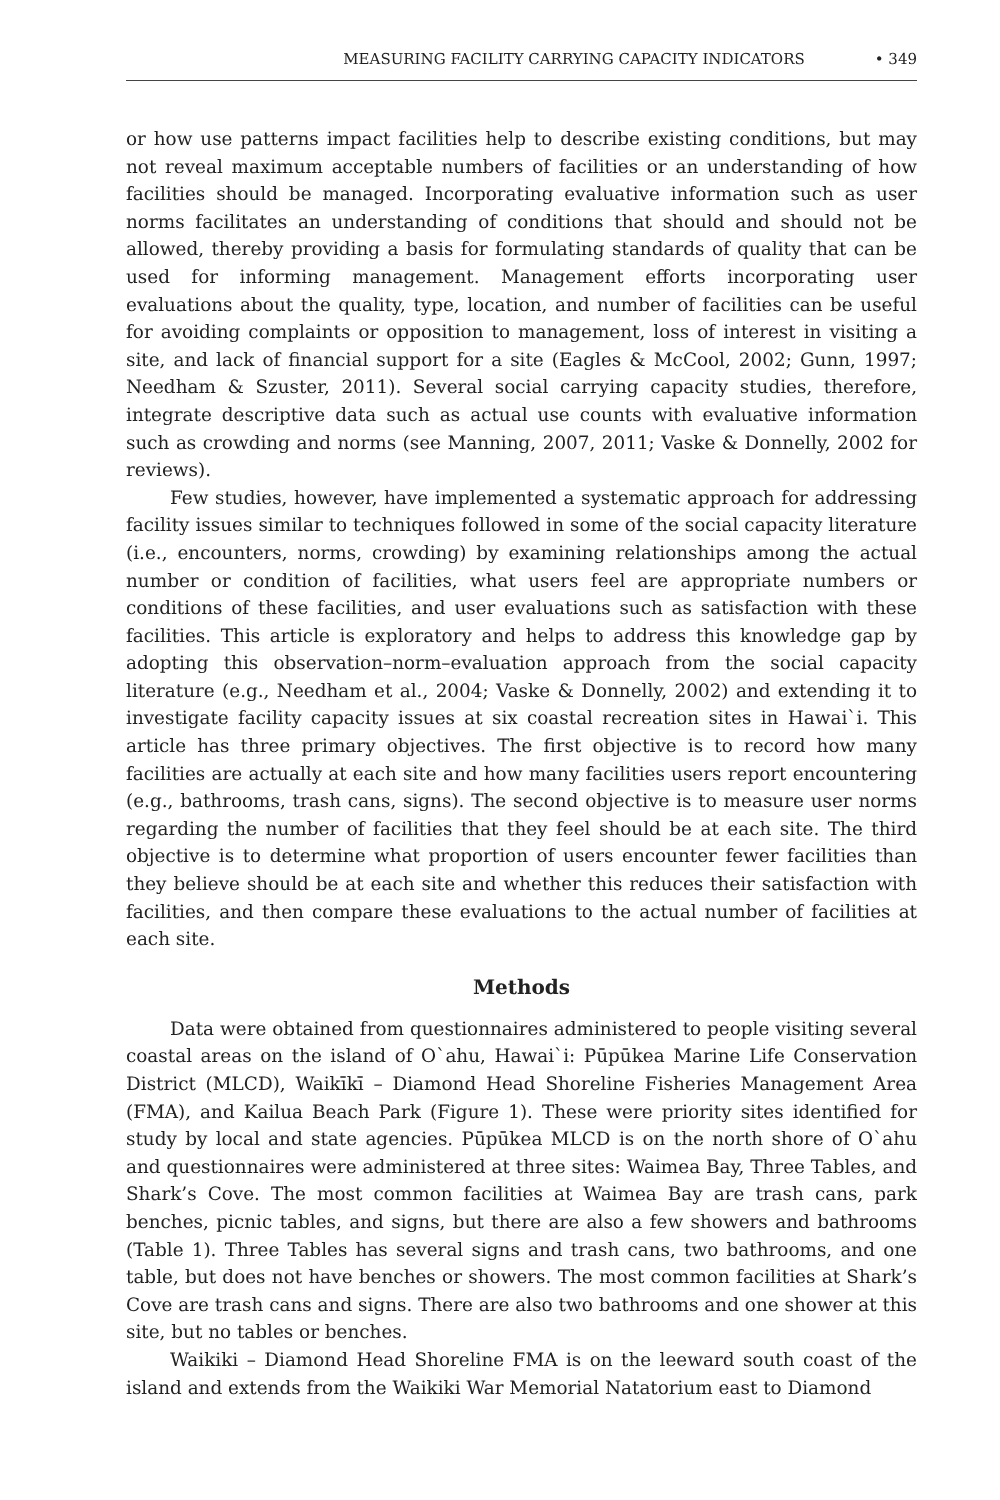MEASURING FACILITY CARRYING CAPACITY INDICATORS • 349
or how use patterns impact facilities help to describe existing conditions, but may not reveal maximum acceptable numbers of facilities or an understanding of how facilities should be managed. Incorporating evaluative information such as user norms facilitates an understanding of conditions that should and should not be allowed, thereby providing a basis for formulating standards of quality that can be used for informing management. Management efforts incorporating user evaluations about the quality, type, location, and number of facilities can be useful for avoiding complaints or opposition to management, loss of interest in visiting a site, and lack of financial support for a site (Eagles & McCool, 2002; Gunn, 1997; Needham & Szuster, 2011). Several social carrying capacity studies, therefore, integrate descriptive data such as actual use counts with evaluative information such as crowding and norms (see Manning, 2007, 2011; Vaske & Donnelly, 2002 for reviews).
Few studies, however, have implemented a systematic approach for addressing facility issues similar to techniques followed in some of the social capacity literature (i.e., encounters, norms, crowding) by examining relationships among the actual number or condition of facilities, what users feel are appropriate numbers or conditions of these facilities, and user evaluations such as satisfaction with these facilities. This article is exploratory and helps to address this knowledge gap by adopting this observation–norm–evaluation approach from the social capacity literature (e.g., Needham et al., 2004; Vaske & Donnelly, 2002) and extending it to investigate facility capacity issues at six coastal recreation sites in Hawai`i. This article has three primary objectives. The first objective is to record how many facilities are actually at each site and how many facilities users report encountering (e.g., bathrooms, trash cans, signs). The second objective is to measure user norms regarding the number of facilities that they feel should be at each site. The third objective is to determine what proportion of users encounter fewer facilities than they believe should be at each site and whether this reduces their satisfaction with facilities, and then compare these evaluations to the actual number of facilities at each site.
Methods
Data were obtained from questionnaires administered to people visiting several coastal areas on the island of O`ahu, Hawai`i: Pūpūkea Marine Life Conservation District (MLCD), Waikīkī – Diamond Head Shoreline Fisheries Management Area (FMA), and Kailua Beach Park (Figure 1). These were priority sites identified for study by local and state agencies. Pūpūkea MLCD is on the north shore of O`ahu and questionnaires were administered at three sites: Waimea Bay, Three Tables, and Shark’s Cove. The most common facilities at Waimea Bay are trash cans, park benches, picnic tables, and signs, but there are also a few showers and bathrooms (Table 1). Three Tables has several signs and trash cans, two bathrooms, and one table, but does not have benches or showers. The most common facilities at Shark’s Cove are trash cans and signs. There are also two bathrooms and one shower at this site, but no tables or benches.
Waikiki – Diamond Head Shoreline FMA is on the leeward south coast of the island and extends from the Waikiki War Memorial Natatorium east to Diamond